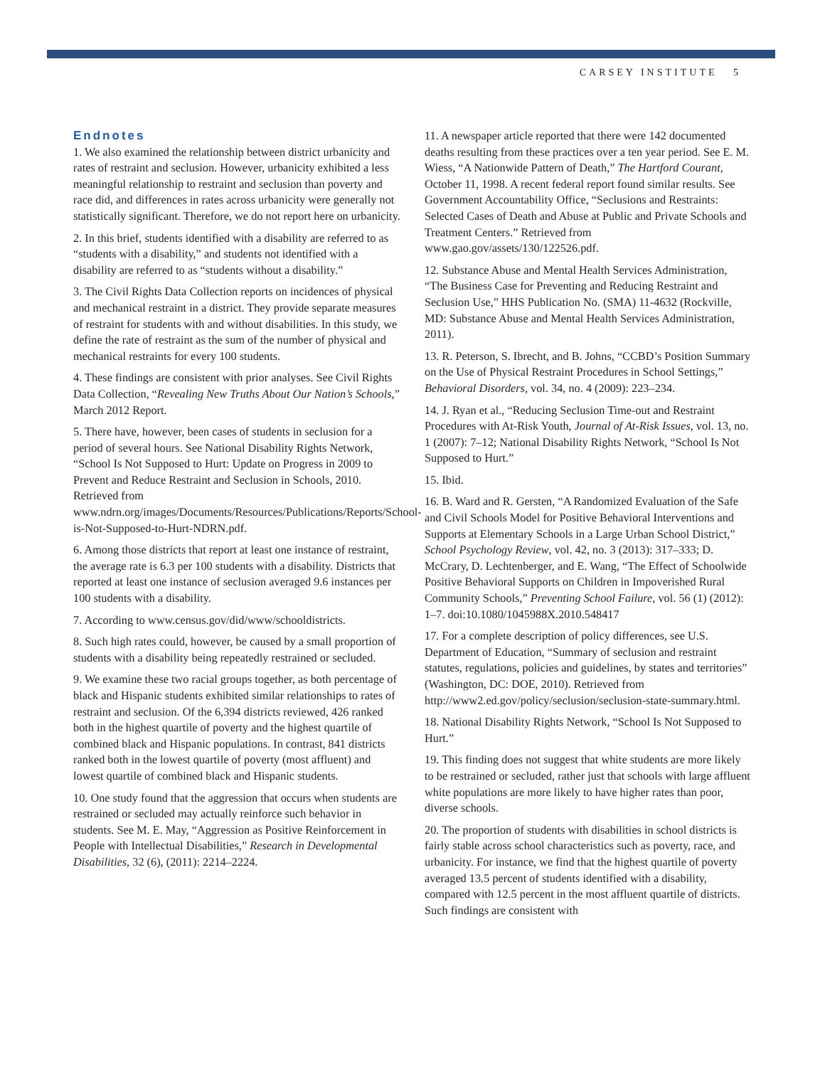CARSEY INSTITUTE 5
Endnotes
1. We also examined the relationship between district urbanicity and rates of restraint and seclusion. However, urbanicity exhibited a less meaningful relationship to restraint and seclusion than poverty and race did, and differences in rates across urbanicity were generally not statistically significant. Therefore, we do not report here on urbanicity.
2. In this brief, students identified with a disability are referred to as “students with a disability,” and students not identified with a disability are referred to as “students without a disability.”
3. The Civil Rights Data Collection reports on incidences of physical and mechanical restraint in a district. They provide separate measures of restraint for students with and without disabilities. In this study, we define the rate of restraint as the sum of the number of physical and mechanical restraints for every 100 students.
4. These findings are consistent with prior analyses. See Civil Rights Data Collection, “Revealing New Truths About Our Nation’s Schools,” March 2012 Report.
5. There have, however, been cases of students in seclusion for a period of several hours. See National Disability Rights Network, “School Is Not Supposed to Hurt: Update on Progress in 2009 to Prevent and Reduce Restraint and Seclusion in Schools, 2010. Retrieved from www.ndrn.org/images/Documents/Resources/Publications/Reports/School-is-Not-Supposed-to-Hurt-NDRN.pdf.
6. Among those districts that report at least one instance of restraint, the average rate is 6.3 per 100 students with a disability. Districts that reported at least one instance of seclusion averaged 9.6 instances per 100 students with a disability.
7. According to www.census.gov/did/www/schooldistricts.
8. Such high rates could, however, be caused by a small proportion of students with a disability being repeatedly restrained or secluded.
9. We examine these two racial groups together, as both percentage of black and Hispanic students exhibited similar relationships to rates of restraint and seclusion. Of the 6,394 districts reviewed, 426 ranked both in the highest quartile of poverty and the highest quartile of combined black and Hispanic populations. In contrast, 841 districts ranked both in the lowest quartile of poverty (most affluent) and lowest quartile of combined black and Hispanic students.
10. One study found that the aggression that occurs when students are restrained or secluded may actually reinforce such behavior in students. See M. E. May, “Aggression as Positive Reinforcement in People with Intellectual Disabilities,” Research in Developmental Disabilities, 32 (6), (2011): 2214–2224.
11. A newspaper article reported that there were 142 documented deaths resulting from these practices over a ten year period. See E. M. Wiess, “A Nationwide Pattern of Death,” The Hartford Courant, October 11, 1998. A recent federal report found similar results. See Government Accountability Office, “Seclusions and Restraints: Selected Cases of Death and Abuse at Public and Private Schools and Treatment Centers.” Retrieved from www.gao.gov/assets/130/122526.pdf.
12. Substance Abuse and Mental Health Services Administration, “The Business Case for Preventing and Reducing Restraint and Seclusion Use,” HHS Publication No. (SMA) 11-4632 (Rockville, MD: Substance Abuse and Mental Health Services Administration, 2011).
13. R. Peterson, S. Ibrecht, and B. Johns, “CCBD’s Position Summary on the Use of Physical Restraint Procedures in School Settings,” Behavioral Disorders, vol. 34, no. 4 (2009): 223–234.
14. J. Ryan et al., “Reducing Seclusion Time-out and Restraint Procedures with At-Risk Youth, Journal of At-Risk Issues, vol. 13, no. 1 (2007): 7–12; National Disability Rights Network, “School Is Not Supposed to Hurt.”
15. Ibid.
16. B. Ward and R. Gersten, “A Randomized Evaluation of the Safe and Civil Schools Model for Positive Behavioral Interventions and Supports at Elementary Schools in a Large Urban School District,” School Psychology Review, vol. 42, no. 3 (2013): 317–333; D. McCrary, D. Lechtenberger, and E. Wang, “The Effect of Schoolwide Positive Behavioral Supports on Children in Impoverished Rural Community Schools,” Preventing School Failure, vol. 56 (1) (2012): 1–7. doi:10.1080/1045988X.2010.548417
17. For a complete description of policy differences, see U.S. Department of Education, “Summary of seclusion and restraint statutes, regulations, policies and guidelines, by states and territories” (Washington, DC: DOE, 2010). Retrieved from http://www2.ed.gov/policy/seclusion/seclusion-state-summary.html.
18. National Disability Rights Network, “School Is Not Supposed to Hurt.”
19. This finding does not suggest that white students are more likely to be restrained or secluded, rather just that schools with large affluent white populations are more likely to have higher rates than poor, diverse schools.
20. The proportion of students with disabilities in school districts is fairly stable across school characteristics such as poverty, race, and urbanicity. For instance, we find that the highest quartile of poverty averaged 13.5 percent of students identified with a disability, compared with 12.5 percent in the most affluent quartile of districts. Such findings are consistent with